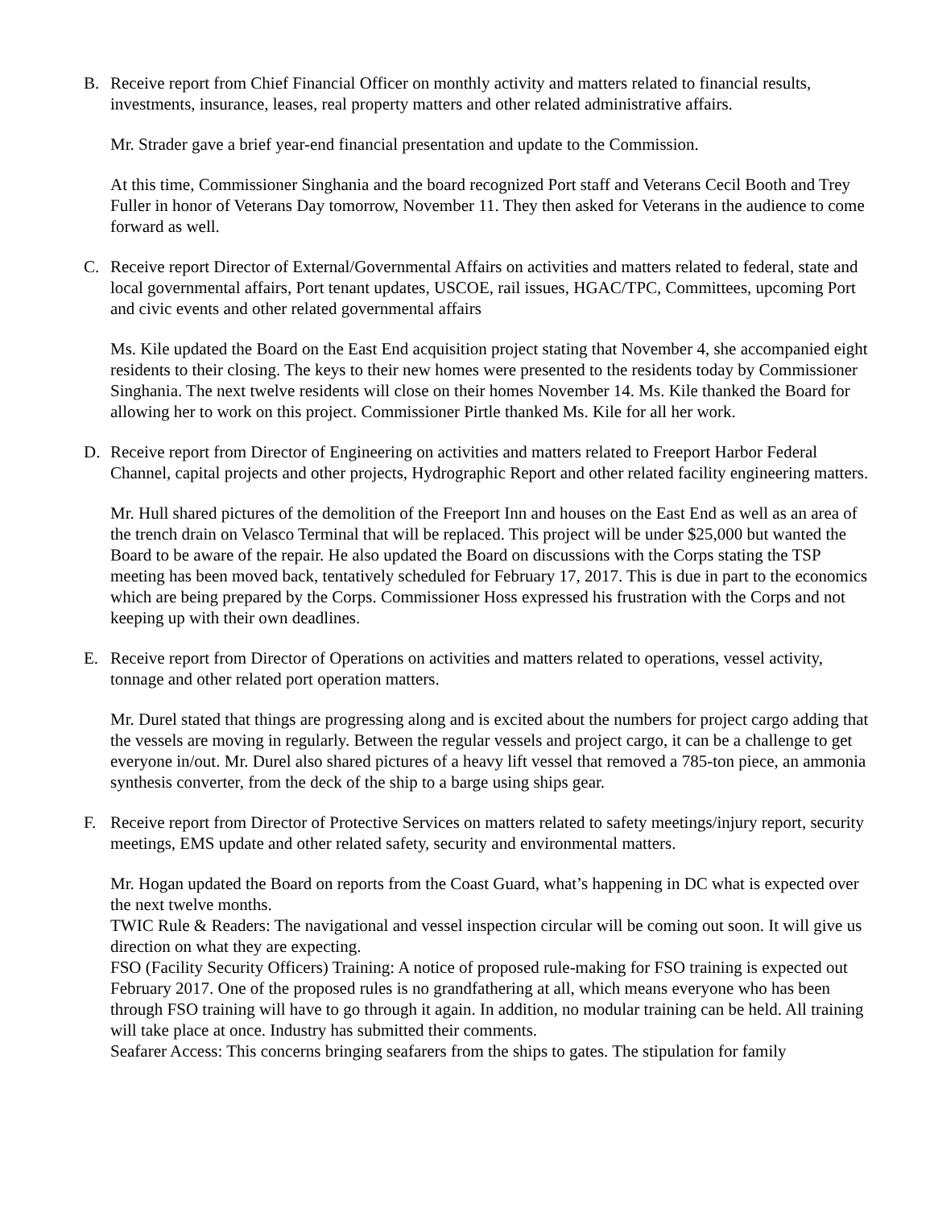B. Receive report from Chief Financial Officer on monthly activity and matters related to financial results, investments, insurance, leases, real property matters and other related administrative affairs.
Mr. Strader gave a brief year-end financial presentation and update to the Commission.
At this time, Commissioner Singhania and the board recognized Port staff and Veterans Cecil Booth and Trey Fuller in honor of Veterans Day tomorrow, November 11. They then asked for Veterans in the audience to come forward as well.
C. Receive report Director of External/Governmental Affairs on activities and matters related to federal, state and local governmental affairs, Port tenant updates, USCOE, rail issues, HGAC/TPC, Committees, upcoming Port and civic events and other related governmental affairs
Ms. Kile updated the Board on the East End acquisition project stating that November 4, she accompanied eight residents to their closing. The keys to their new homes were presented to the residents today by Commissioner Singhania. The next twelve residents will close on their homes November 14. Ms. Kile thanked the Board for allowing her to work on this project. Commissioner Pirtle thanked Ms. Kile for all her work.
D. Receive report from Director of Engineering on activities and matters related to Freeport Harbor Federal Channel, capital projects and other projects, Hydrographic Report and other related facility engineering matters.
Mr. Hull shared pictures of the demolition of the Freeport Inn and houses on the East End as well as an area of the trench drain on Velasco Terminal that will be replaced. This project will be under $25,000 but wanted the Board to be aware of the repair. He also updated the Board on discussions with the Corps stating the TSP meeting has been moved back, tentatively scheduled for February 17, 2017. This is due in part to the economics which are being prepared by the Corps. Commissioner Hoss expressed his frustration with the Corps and not keeping up with their own deadlines.
E. Receive report from Director of Operations on activities and matters related to operations, vessel activity, tonnage and other related port operation matters.
Mr. Durel stated that things are progressing along and is excited about the numbers for project cargo adding that the vessels are moving in regularly. Between the regular vessels and project cargo, it can be a challenge to get everyone in/out. Mr. Durel also shared pictures of a heavy lift vessel that removed a 785-ton piece, an ammonia synthesis converter, from the deck of the ship to a barge using ships gear.
F. Receive report from Director of Protective Services on matters related to safety meetings/injury report, security meetings, EMS update and other related safety, security and environmental matters.
Mr. Hogan updated the Board on reports from the Coast Guard, what’s happening in DC what is expected over the next twelve months.
TWIC Rule & Readers: The navigational and vessel inspection circular will be coming out soon. It will give us direction on what they are expecting.
FSO (Facility Security Officers) Training: A notice of proposed rule-making for FSO training is expected out February 2017. One of the proposed rules is no grandfathering at all, which means everyone who has been through FSO training will have to go through it again. In addition, no modular training can be held. All training will take place at once. Industry has submitted their comments.
Seafarer Access: This concerns bringing seafarers from the ships to gates. The stipulation for family